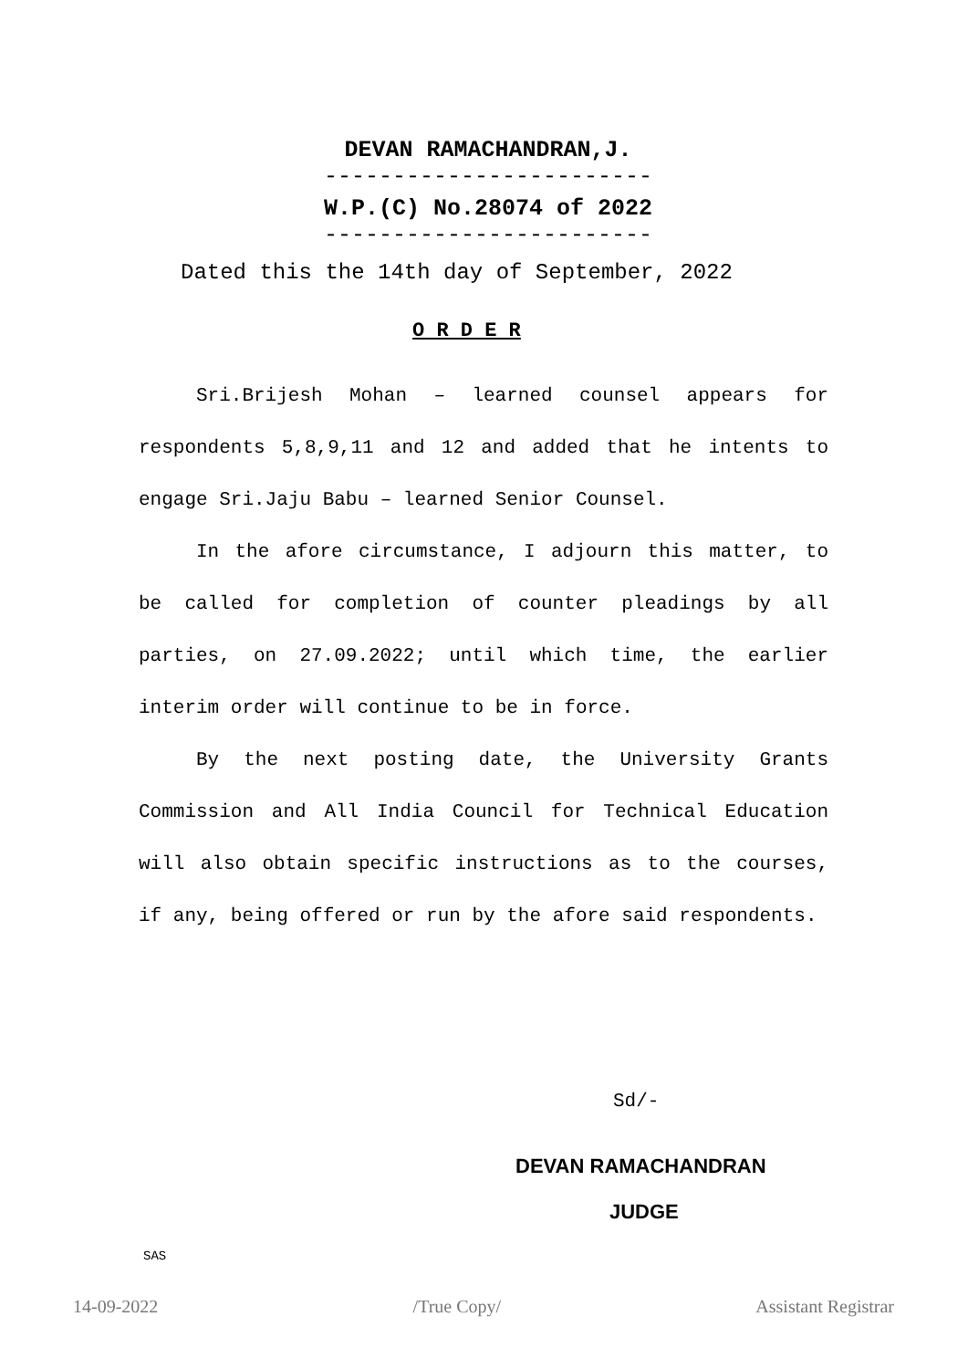DEVAN RAMACHANDRAN,J.
------------------------
W.P.(C) No.28074 of 2022
------------------------
Dated this the 14th day of September, 2022
O R D E R
Sri.Brijesh Mohan – learned counsel appears for respondents 5,8,9,11 and 12 and added that he intents to engage Sri.Jaju Babu – learned Senior Counsel.
In the afore circumstance, I adjourn this matter, to be called for completion of counter pleadings by all parties, on 27.09.2022; until which time, the earlier interim order will continue to be in force.
By the next posting date, the University Grants Commission and All India Council for Technical Education will also obtain specific instructions as to the courses, if any, being offered or run by the afore said respondents.
Sd/-
DEVAN RAMACHANDRAN
JUDGE
SAS
14-09-2022 /True Copy/ Assistant Registrar